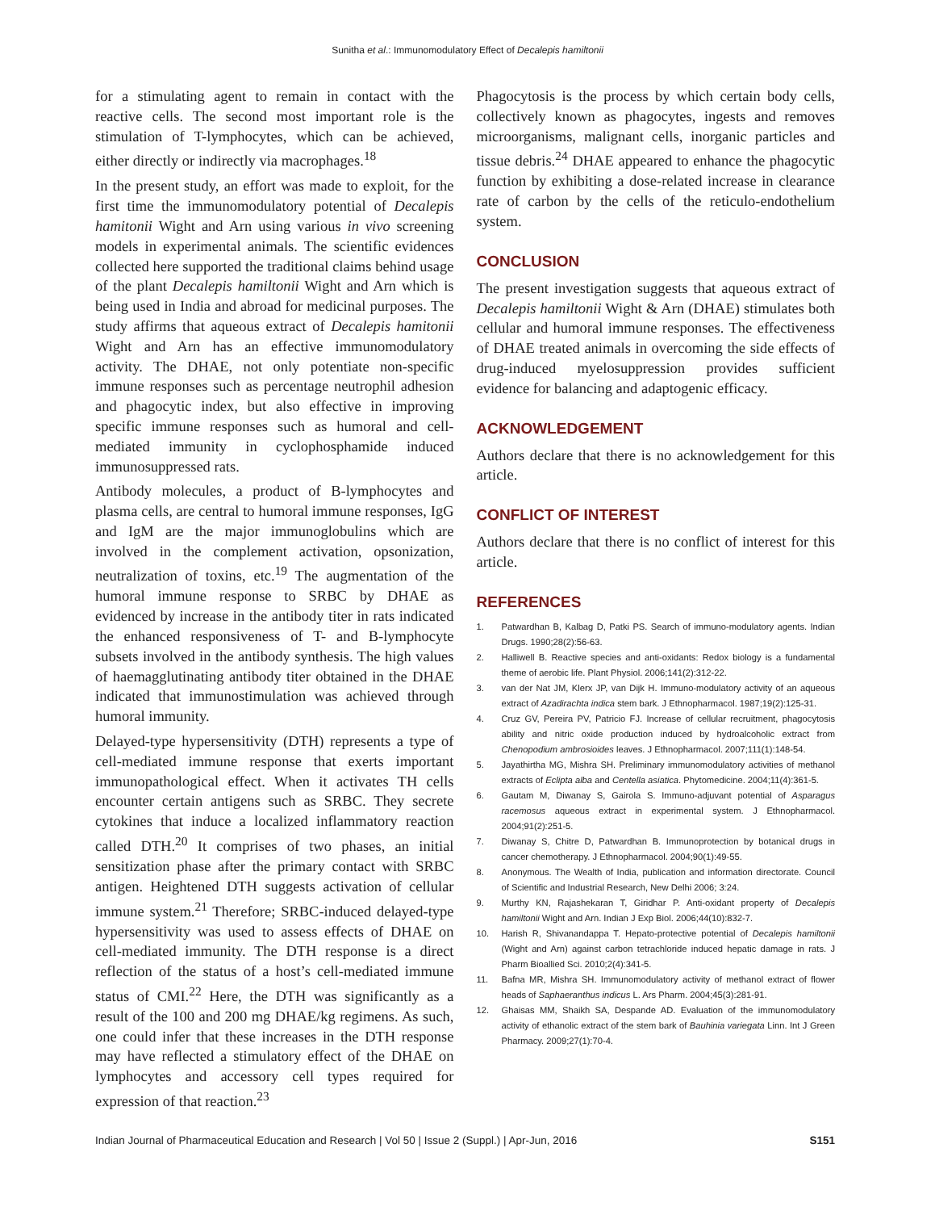Sunitha et al.: Immunomodulatory Effect of Decalepis hamiltonii
for a stimulating agent to remain in contact with the reactive cells. The second most important role is the stimulation of T-lymphocytes, which can be achieved, either directly or indirectly via macrophages.<sup>18</sup>
In the present study, an effort was made to exploit, for the first time the immunomodulatory potential of Decalepis hamitonii Wight and Arn using various in vivo screening models in experimental animals. The scientific evidences collected here supported the traditional claims behind usage of the plant Decalepis hamiltonii Wight and Arn which is being used in India and abroad for medicinal purposes. The study affirms that aqueous extract of Decalepis hamitonii Wight and Arn has an effective immunomodulatory activity. The DHAE, not only potentiate non-specific immune responses such as percentage neutrophil adhesion and phagocytic index, but also effective in improving specific immune responses such as humoral and cell-mediated immunity in cyclophosphamide induced immunosuppressed rats.
Antibody molecules, a product of B-lymphocytes and plasma cells, are central to humoral immune responses, IgG and IgM are the major immunoglobulins which are involved in the complement activation, opsonization, neutralization of toxins, etc.<sup>19</sup> The augmentation of the humoral immune response to SRBC by DHAE as evidenced by increase in the antibody titer in rats indicated the enhanced responsiveness of T- and B-lymphocyte subsets involved in the antibody synthesis. The high values of haemagglutinating antibody titer obtained in the DHAE indicated that immunostimulation was achieved through humoral immunity.
Delayed-type hypersensitivity (DTH) represents a type of cell-mediated immune response that exerts important immunopathological effect. When it activates TH cells encounter certain antigens such as SRBC. They secrete cytokines that induce a localized inflammatory reaction called DTH.<sup>20</sup> It comprises of two phases, an initial sensitization phase after the primary contact with SRBC antigen. Heightened DTH suggests activation of cellular immune system.<sup>21</sup> Therefore; SRBC-induced delayed-type hypersensitivity was used to assess effects of DHAE on cell-mediated immunity. The DTH response is a direct reflection of the status of a host’s cell-mediated immune status of CMI.<sup>22</sup> Here, the DTH was significantly as a result of the 100 and 200 mg DHAE/kg regimens. As such, one could infer that these increases in the DTH response may have reflected a stimulatory effect of the DHAE on lymphocytes and accessory cell types required for expression of that reaction.<sup>23</sup>
Phagocytosis is the process by which certain body cells, collectively known as phagocytes, ingests and removes microorganisms, malignant cells, inorganic particles and tissue debris.<sup>24</sup> DHAE appeared to enhance the phagocytic function by exhibiting a dose-related increase in clearance rate of carbon by the cells of the reticulo-endothelium system.
CONCLUSION
The present investigation suggests that aqueous extract of Decalepis hamiltonii Wight & Arn (DHAE) stimulates both cellular and humoral immune responses. The effectiveness of DHAE treated animals in overcoming the side effects of drug-induced myelosuppression provides sufficient evidence for balancing and adaptogenic efficacy.
ACKNOWLEDGEMENT
Authors declare that there is no acknowledgement for this article.
CONFLICT OF INTEREST
Authors declare that there is no conflict of interest for this article.
REFERENCES
1. Patwardhan B, Kalbag D, Patki PS. Search of immuno-modulatory agents. Indian Drugs. 1990;28(2):56-63.
2. Halliwell B. Reactive species and anti-oxidants: Redox biology is a fundamental theme of aerobic life. Plant Physiol. 2006;141(2):312-22.
3. van der Nat JM, Klerx JP, van Dijk H. Immuno-modulatory activity of an aqueous extract of Azadirachta indica stem bark. J Ethnopharmacol. 1987;19(2):125-31.
4. Cruz GV, Pereira PV, Patricio FJ. Increase of cellular recruitment, phagocytosis ability and nitric oxide production induced by hydroalcoholic extract from Chenopodium ambrosioides leaves. J Ethnopharmacol. 2007;111(1):148-54.
5. Jayathirtha MG, Mishra SH. Preliminary immunomodulatory activities of methanol extracts of Eclipta alba and Centella asiatica. Phytomedicine. 2004;11(4):361-5.
6. Gautam M, Diwanay S, Gairola S. Immuno-adjuvant potential of Asparagus racemosus aqueous extract in experimental system. J Ethnopharmacol. 2004;91(2):251-5.
7. Diwanay S, Chitre D, Patwardhan B. Immunoprotection by botanical drugs in cancer chemotherapy. J Ethnopharmacol. 2004;90(1):49-55.
8. Anonymous. The Wealth of India, publication and information directorate. Council of Scientific and Industrial Research, New Delhi 2006; 3:24.
9. Murthy KN, Rajashekaran T, Giridhar P. Anti-oxidant property of Decalepis hamiltonii Wight and Arn. Indian J Exp Biol. 2006;44(10):832-7.
10. Harish R, Shivanandappa T. Hepato-protective potential of Decalepis hamiltonii (Wight and Arn) against carbon tetrachloride induced hepatic damage in rats. J Pharm Bioallied Sci. 2010;2(4):341-5.
11. Bafna MR, Mishra SH. Immunomodulatory activity of methanol extract of flower heads of Saphaeranthus indicus L. Ars Pharm. 2004;45(3):281-91.
12. Ghaisas MM, Shaikh SA, Despande AD. Evaluation of the immunomodulatory activity of ethanolic extract of the stem bark of Bauhinia variegata Linn. Int J Green Pharmacy. 2009;27(1):70-4.
Indian Journal of Pharmaceutical Education and Research | Vol 50 | Issue 2 (Suppl.) | Apr-Jun, 2016 S151